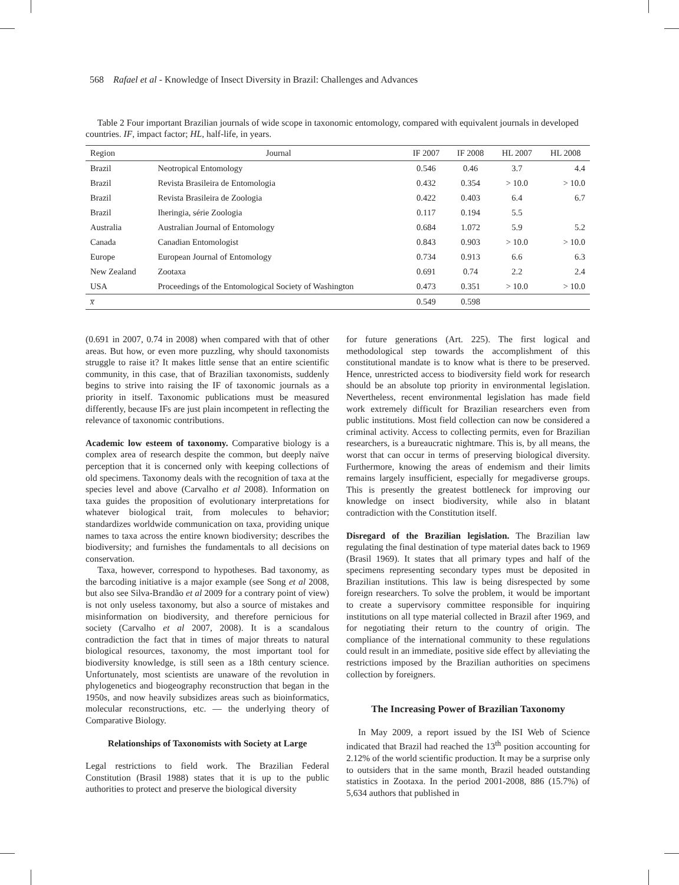568 Rafael et al - Knowledge of Insect Diversity in Brazil: Challenges and Advances
Table 2 Four important Brazilian journals of wide scope in taxonomic entomology, compared with equivalent journals in developed countries. IF, impact factor; HL, half-life, in years.
| Region | Journal | IF 2007 | IF 2008 | HL 2007 | HL 2008 |
| --- | --- | --- | --- | --- | --- |
| Brazil | Neotropical Entomology | 0.546 | 0.46 | 3.7 | 4.4 |
| Brazil | Revista Brasileira de Entomologia | 0.432 | 0.354 | > 10.0 | > 10.0 |
| Brazil | Revista Brasileira de Zoologia | 0.422 | 0.403 | 6.4 | 6.7 |
| Brazil | Iheringia, série Zoologia | 0.117 | 0.194 | 5.5 | |
| Australia | Australian Journal of Entomology | 0.684 | 1.072 | 5.9 | 5.2 |
| Canada | Canadian Entomologist | 0.843 | 0.903 | > 10.0 | > 10.0 |
| Europe | European Journal of Entomology | 0.734 | 0.913 | 6.6 | 6.3 |
| New Zealand | Zootaxa | 0.691 | 0.74 | 2.2 | 2.4 |
| USA | Proceedings of the Entomological Society of Washington | 0.473 | 0.351 | > 10.0 | > 10.0 |
| x̅ | | 0.549 | 0.598 | | |
(0.691 in 2007, 0.74 in 2008) when compared with that of other areas. But how, or even more puzzling, why should taxonomists struggle to raise it? It makes little sense that an entire scientific community, in this case, that of Brazilian taxonomists, suddenly begins to strive into raising the IF of taxonomic journals as a priority in itself. Taxonomic publications must be measured differently, because IFs are just plain incompetent in reflecting the relevance of taxonomic contributions.
Academic low esteem of taxonomy. Comparative biology is a complex area of research despite the common, but deeply naïve perception that it is concerned only with keeping collections of old specimens. Taxonomy deals with the recognition of taxa at the species level and above (Carvalho et al 2008). Information on taxa guides the proposition of evolutionary interpretations for whatever biological trait, from molecules to behavior; standardizes worldwide communication on taxa, providing unique names to taxa across the entire known biodiversity; describes the biodiversity; and furnishes the fundamentals to all decisions on conservation.
Taxa, however, correspond to hypotheses. Bad taxonomy, as the barcoding initiative is a major example (see Song et al 2008, but also see Silva-Brandão et al 2009 for a contrary point of view) is not only useless taxonomy, but also a source of mistakes and misinformation on biodiversity, and therefore pernicious for society (Carvalho et al 2007, 2008). It is a scandalous contradiction the fact that in times of major threats to natural biological resources, taxonomy, the most important tool for biodiversity knowledge, is still seen as a 18th century science. Unfortunately, most scientists are unaware of the revolution in phylogenetics and biogeography reconstruction that began in the 1950s, and now heavily subsidizes areas such as bioinformatics, molecular reconstructions, etc. — the underlying theory of Comparative Biology.
Relationships of Taxonomists with Society at Large
Legal restrictions to field work. The Brazilian Federal Constitution (Brasil 1988) states that it is up to the public authorities to protect and preserve the biological diversity
for future generations (Art. 225). The first logical and methodological step towards the accomplishment of this constitutional mandate is to know what is there to be preserved. Hence, unrestricted access to biodiversity field work for research should be an absolute top priority in environmental legislation. Nevertheless, recent environmental legislation has made field work extremely difficult for Brazilian researchers even from public institutions. Most field collection can now be considered a criminal activity. Access to collecting permits, even for Brazilian researchers, is a bureaucratic nightmare. This is, by all means, the worst that can occur in terms of preserving biological diversity. Furthermore, knowing the areas of endemism and their limits remains largely insufficient, especially for megadiverse groups. This is presently the greatest bottleneck for improving our knowledge on insect biodiversity, while also in blatant contradiction with the Constitution itself.
Disregard of the Brazilian legislation. The Brazilian law regulating the final destination of type material dates back to 1969 (Brasil 1969). It states that all primary types and half of the specimens representing secondary types must be deposited in Brazilian institutions. This law is being disrespected by some foreign researchers. To solve the problem, it would be important to create a supervisory committee responsible for inquiring institutions on all type material collected in Brazil after 1969, and for negotiating their return to the country of origin. The compliance of the international community to these regulations could result in an immediate, positive side effect by alleviating the restrictions imposed by the Brazilian authorities on specimens collection by foreigners.
The Increasing Power of Brazilian Taxonomy
In May 2009, a report issued by the ISI Web of Science indicated that Brazil had reached the 13<sup>th</sup> position accounting for 2.12% of the world scientific production. It may be a surprise only to outsiders that in the same month, Brazil headed outstanding statistics in Zootaxa. In the period 2001-2008, 886 (15.7%) of 5,634 authors that published in